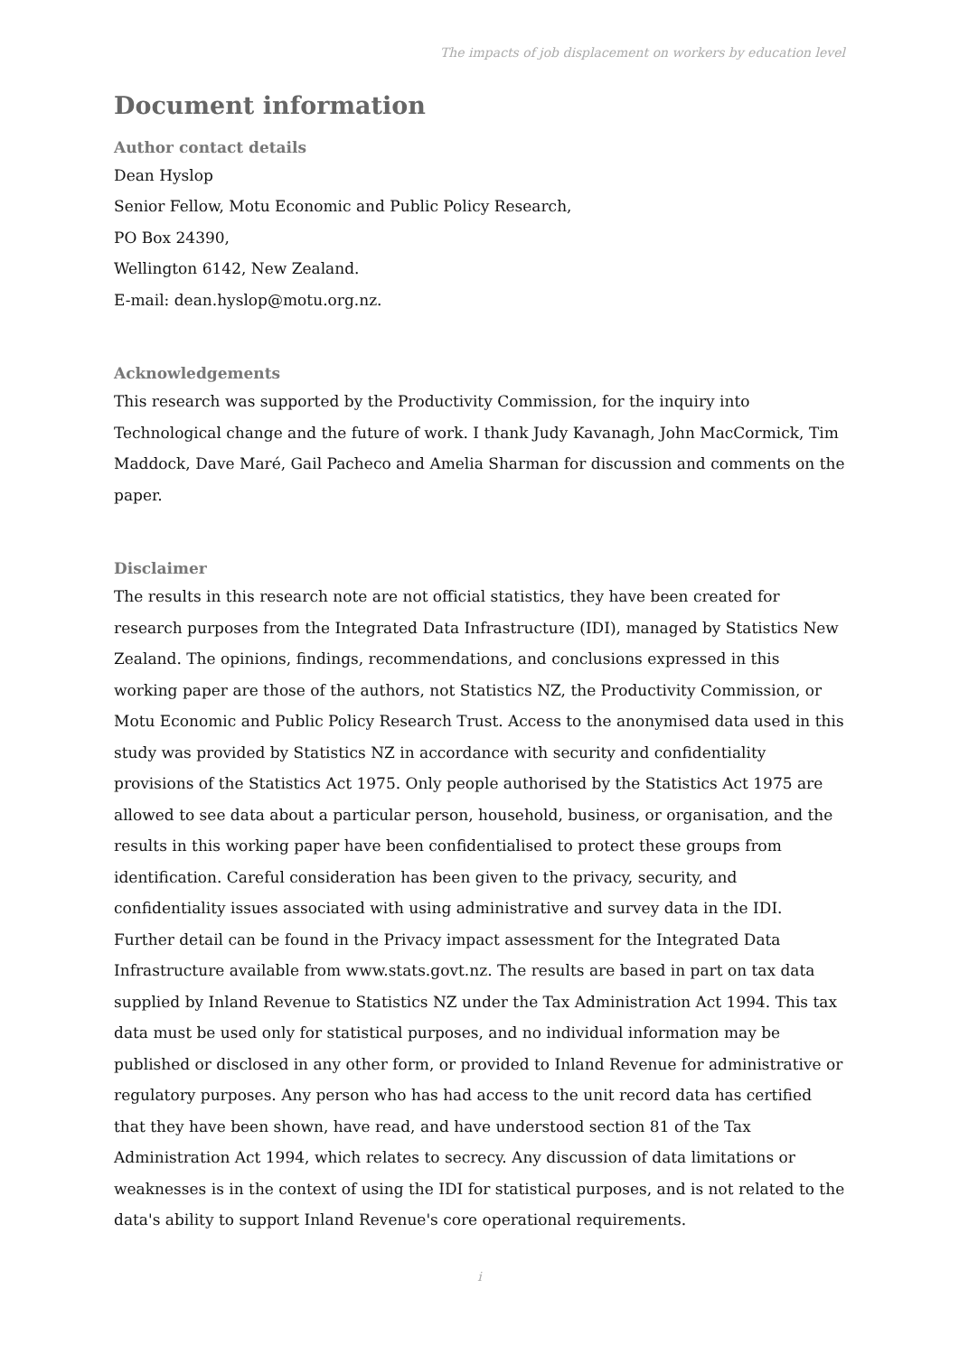The impacts of job displacement on workers by education level
Document information
Author contact details
Dean Hyslop
Senior Fellow, Motu Economic and Public Policy Research,
PO Box 24390,
Wellington 6142, New Zealand.
E-mail: dean.hyslop@motu.org.nz.
Acknowledgements
This research was supported by the Productivity Commission, for the inquiry into Technological change and the future of work. I thank Judy Kavanagh, John MacCormick, Tim Maddock, Dave Maré, Gail Pacheco and Amelia Sharman for discussion and comments on the paper.
Disclaimer
The results in this research note are not official statistics, they have been created for research purposes from the Integrated Data Infrastructure (IDI), managed by Statistics New Zealand. The opinions, findings, recommendations, and conclusions expressed in this working paper are those of the authors, not Statistics NZ, the Productivity Commission, or Motu Economic and Public Policy Research Trust. Access to the anonymised data used in this study was provided by Statistics NZ in accordance with security and confidentiality provisions of the Statistics Act 1975. Only people authorised by the Statistics Act 1975 are allowed to see data about a particular person, household, business, or organisation, and the results in this working paper have been confidentialised to protect these groups from identification. Careful consideration has been given to the privacy, security, and confidentiality issues associated with using administrative and survey data in the IDI. Further detail can be found in the Privacy impact assessment for the Integrated Data Infrastructure available from www.stats.govt.nz. The results are based in part on tax data supplied by Inland Revenue to Statistics NZ under the Tax Administration Act 1994. This tax data must be used only for statistical purposes, and no individual information may be published or disclosed in any other form, or provided to Inland Revenue for administrative or regulatory purposes. Any person who has had access to the unit record data has certified that they have been shown, have read, and have understood section 81 of the Tax Administration Act 1994, which relates to secrecy. Any discussion of data limitations or weaknesses is in the context of using the IDI for statistical purposes, and is not related to the data's ability to support Inland Revenue's core operational requirements.
i